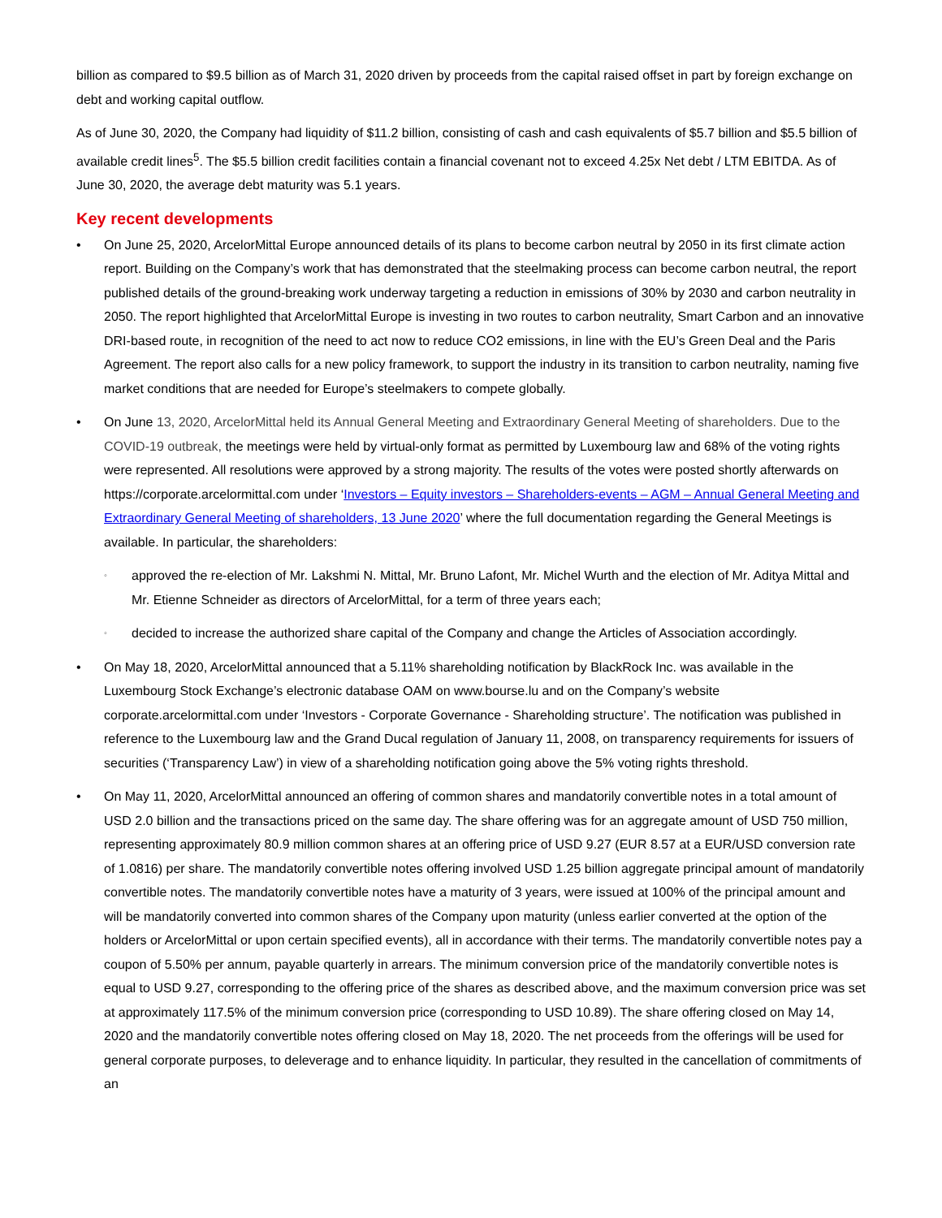billion as compared to $9.5 billion as of March 31, 2020 driven by proceeds from the capital raised offset in part by foreign exchange on debt and working capital outflow.
As of June 30, 2020, the Company had liquidity of $11.2 billion, consisting of cash and cash equivalents of $5.7 billion and $5.5 billion of available credit lines<sup>5</sup>. The $5.5 billion credit facilities contain a financial covenant not to exceed 4.25x Net debt / LTM EBITDA. As of June 30, 2020, the average debt maturity was 5.1 years.
Key recent developments
• On June 25, 2020, ArcelorMittal Europe announced details of its plans to become carbon neutral by 2050 in its first climate action report. Building on the Company’s work that has demonstrated that the steelmaking process can become carbon neutral, the report published details of the ground-breaking work underway targeting a reduction in emissions of 30% by 2030 and carbon neutrality in 2050. The report highlighted that ArcelorMittal Europe is investing in two routes to carbon neutrality, Smart Carbon and an innovative DRI-based route, in recognition of the need to act now to reduce CO2 emissions, in line with the EU’s Green Deal and the Paris Agreement. The report also calls for a new policy framework, to support the industry in its transition to carbon neutrality, naming five market conditions that are needed for Europe’s steelmakers to compete globally.
• On June 13, 2020, ArcelorMittal held its Annual General Meeting and Extraordinary General Meeting of shareholders. Due to the COVID-19 outbreak, the meetings were held by virtual-only format as permitted by Luxembourg law and 68% of the voting rights were represented. All resolutions were approved by a strong majority. The results of the votes were posted shortly afterwards on https://corporate.arcelormittal.com under ‘Investors – Equity investors – Shareholders-events – AGM – Annual General Meeting and Extraordinary General Meeting of shareholders, 13 June 2020’ where the full documentation regarding the General Meetings is available. In particular, the shareholders:
◦
approved the re-election of Mr. Lakshmi N. Mittal, Mr. Bruno Lafont, Mr. Michel Wurth and the election of Mr. Aditya Mittal and Mr. Etienne Schneider as directors of ArcelorMittal, for a term of three years each;
◦
decided to increase the authorized share capital of the Company and change the Articles of Association accordingly.
• On May 18, 2020, ArcelorMittal announced that a 5.11% shareholding notification by BlackRock Inc. was available in the Luxembourg Stock Exchange’s electronic database OAM on www.bourse.lu and on the Company’s website corporate.arcelormittal.com under ‘Investors - Corporate Governance - Shareholding structure’. The notification was published in reference to the Luxembourg law and the Grand Ducal regulation of January 11, 2008, on transparency requirements for issuers of securities (‘Transparency Law’) in view of a shareholding notification going above the 5% voting rights threshold.
• On May 11, 2020, ArcelorMittal announced an offering of common shares and mandatorily convertible notes in a total amount of USD 2.0 billion and the transactions priced on the same day. The share offering was for an aggregate amount of USD 750 million, representing approximately 80.9 million common shares at an offering price of USD 9.27 (EUR 8.57 at a EUR/USD conversion rate of 1.0816) per share. The mandatorily convertible notes offering involved USD 1.25 billion aggregate principal amount of mandatorily convertible notes. The mandatorily convertible notes have a maturity of 3 years, were issued at 100% of the principal amount and will be mandatorily converted into common shares of the Company upon maturity (unless earlier converted at the option of the holders or ArcelorMittal or upon certain specified events), all in accordance with their terms. The mandatorily convertible notes pay a coupon of 5.50% per annum, payable quarterly in arrears. The minimum conversion price of the mandatorily convertible notes is equal to USD 9.27, corresponding to the offering price of the shares as described above, and the maximum conversion price was set at approximately 117.5% of the minimum conversion price (corresponding to USD 10.89). The share offering closed on May 14, 2020 and the mandatorily convertible notes offering closed on May 18, 2020. The net proceeds from the offerings will be used for general corporate purposes, to deleverage and to enhance liquidity. In particular, they resulted in the cancellation of commitments of an